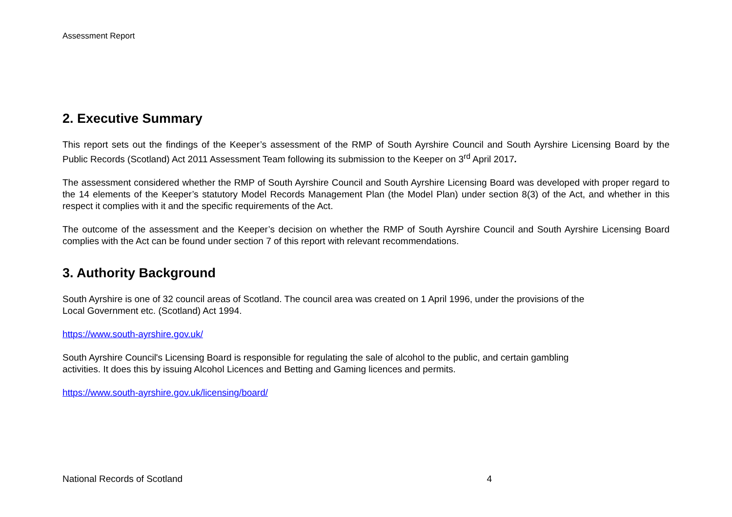Assessment Report
2. Executive Summary
This report sets out the findings of the Keeper’s assessment of the RMP of South Ayrshire Council and South Ayrshire Licensing Board by the Public Records (Scotland) Act 2011 Assessment Team following its submission to the Keeper on 3<sup>rd</sup> April 2017.
The assessment considered whether the RMP of South Ayrshire Council and South Ayrshire Licensing Board was developed with proper regard to the 14 elements of the Keeper’s statutory Model Records Management Plan (the Model Plan) under section 8(3) of the Act, and whether in this respect it complies with it and the specific requirements of the Act.
The outcome of the assessment and the Keeper’s decision on whether the RMP of South Ayrshire Council and South Ayrshire Licensing Board complies with the Act can be found under section 7 of this report with relevant recommendations.
3. Authority Background
South Ayrshire is one of 32 council areas of Scotland. The council area was created on 1 April 1996, under the provisions of the
Local Government etc. (Scotland) Act 1994.
https://www.south-ayrshire.gov.uk/
South Ayrshire Council's Licensing Board is responsible for regulating the sale of alcohol to the public, and certain gambling
activities. It does this by issuing Alcohol Licences and Betting and Gaming licences and permits.
https://www.south-ayrshire.gov.uk/licensing/board/
National Records of Scotland 4